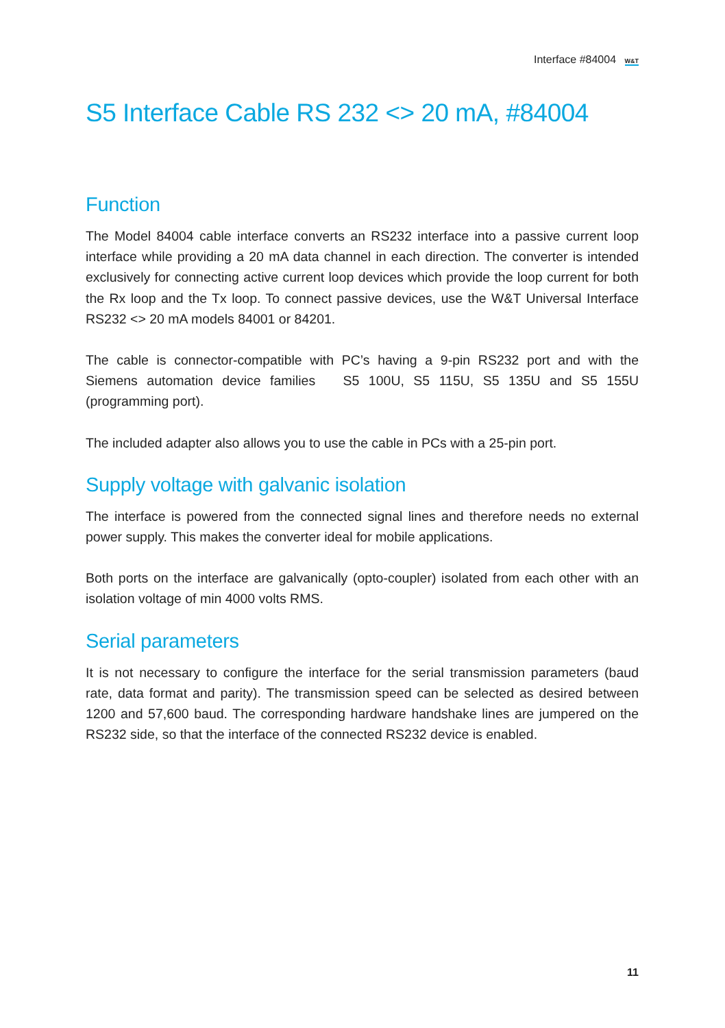Interface #84004 W&T
S5 Interface Cable RS 232 <> 20 mA, #84004
Function
The Model 84004 cable interface converts an RS232 interface into a passive current loop interface while providing a 20 mA data channel in each direction. The converter is intended exclusively for connecting active current loop devices which provide the loop current for both the Rx loop and the Tx loop. To connect passive devices, use the W&T Universal Interface RS232 <> 20 mA models 84001 or 84201.
The cable is connector-compatible with PC’s having a 9-pin RS232 port and with the Siemens automation device families S5 100U, S5 115U, S5 135U and S5 155U (programming port).
The included adapter also allows you to use the cable in PCs with a 25-pin port.
Supply voltage with galvanic isolation
The interface is powered from the connected signal lines and therefore needs no external power supply. This makes the converter ideal for mobile applications.
Both ports on the interface are galvanically (opto-coupler) isolated from each other with an isolation voltage of min 4000 volts RMS.
Serial parameters
It is not necessary to configure the interface for the serial transmission parameters (baud rate, data format and parity). The transmission speed can be selected as desired between 1200 and 57,600 baud. The corresponding hardware handshake lines are jumpered on the RS232 side, so that the interface of the connected RS232 device is enabled.
11